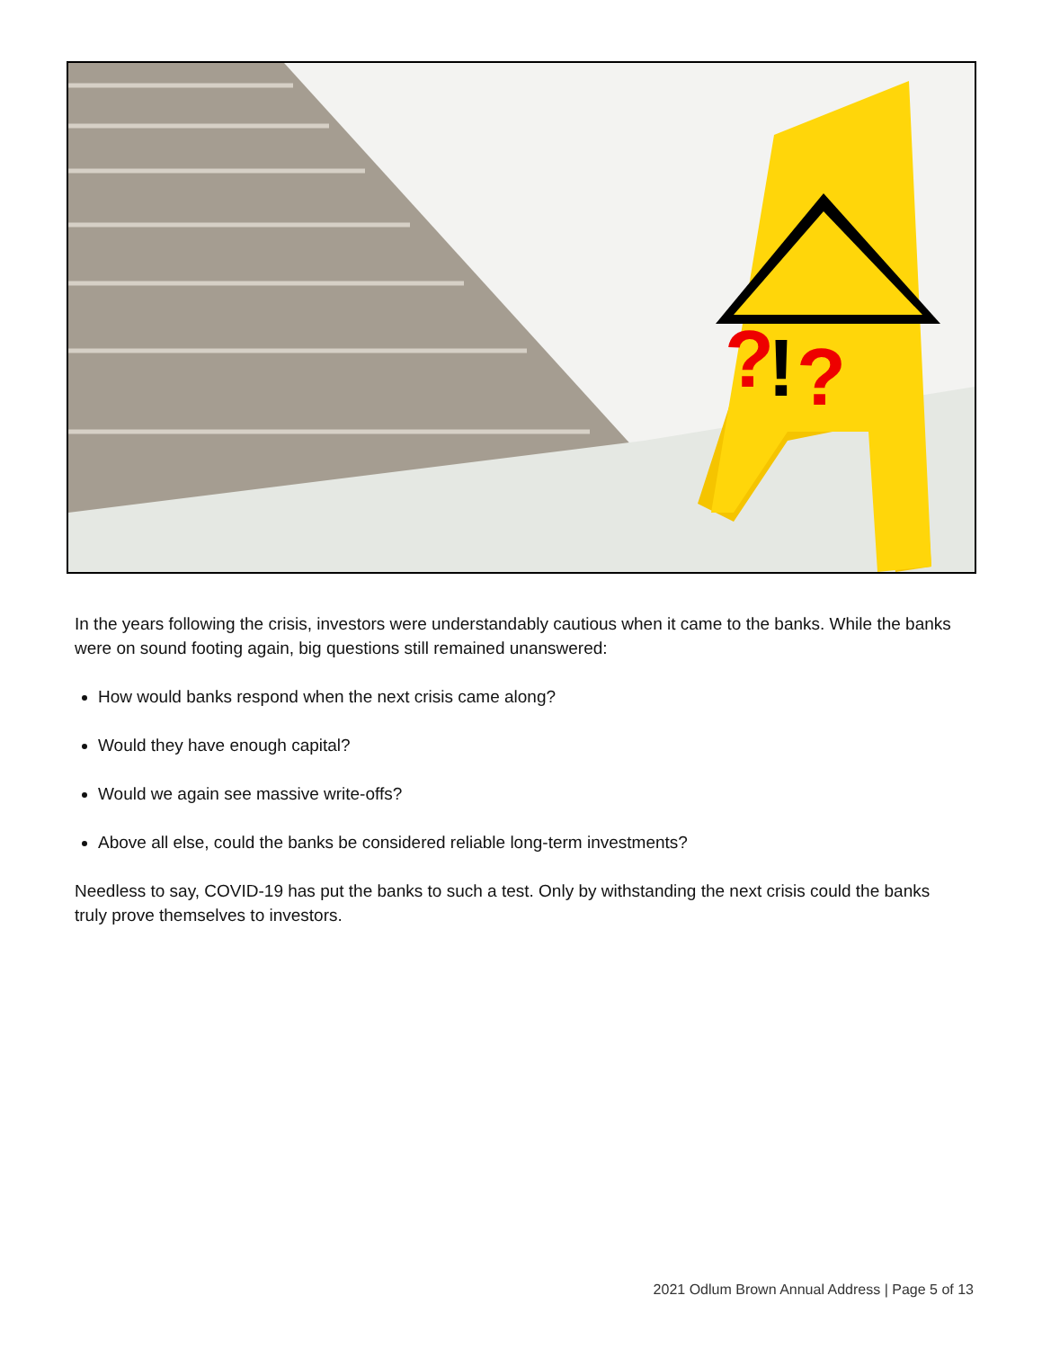?
!
?
In the years following the crisis, investors were understandably cautious when it came to the banks. While the banks were on sound footing again, big questions still remained unanswered:
How would banks respond when the next crisis came along?
Would they have enough capital?
Would we again see massive write-offs?
Above all else, could the banks be considered reliable long-term investments?
Needless to say, COVID-19 has put the banks to such a test. Only by withstanding the next crisis could the banks truly prove themselves to investors.
2021 Odlum Brown Annual Address | Page 5 of 13